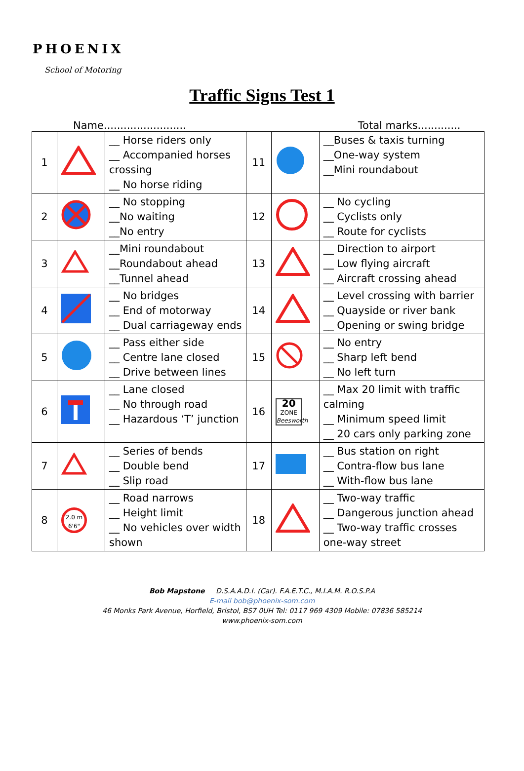PHOENIX
School of Motoring
Traffic Signs Test 1
Name......................... Total marks.............
| 1 | | __ Horse riders only __ Accompanied horses crossing __ No horse riding | 11 | | __Buses & taxis turning __One-way system __Mini roundabout |
| 2 | | __ No stopping __No waiting __No entry | 12 | | __ No cycling __ Cyclists only __ Route for cyclists |
| 3 | | __Mini roundabout __Roundabout ahead __Tunnel ahead | 13 | | __ Direction to airport __ Low flying aircraft __ Aircraft crossing ahead |
| 4 | | __ No bridges __ End of motorway __ Dual carriageway ends | 14 | | __ Level crossing with barrier __ Quayside or river bank __ Opening or swing bridge |
| 5 | | __ Pass either side __ Centre lane closed __ Drive between lines | 15 | | __ No entry __ Sharp left bend __ No left turn |
| 6 | | __ Lane closed __ No through road __ Hazardous ‘T’ junction | 16 | 20 ZONE Beesworth | __ Max 20 limit with traffic calming __ Minimum speed limit __ 20 cars only parking zone |
| 7 | | __ Series of bends __ Double bend __ Slip road | 17 | | __ Bus station on right __ Contra-flow bus lane __ With-flow bus lane |
| 8 | 2.0 m 6'6" | __ Road narrows __ Height limit __ No vehicles over width shown | 18 | | __ Two-way traffic __ Dangerous junction ahead __ Two-way traffic crosses one-way street |
Bob Mapstone D.S.A.A.D.I. (Car). F.A.E.T.C., M.I.A.M. R.O.S.P.A
E-mail bob@phoenix-som.com
46 Monks Park Avenue, Horfield, Bristol, BS7 0UH Tel: 0117 969 4309 Mobile: 07836 585214
www.phoenix-som.com